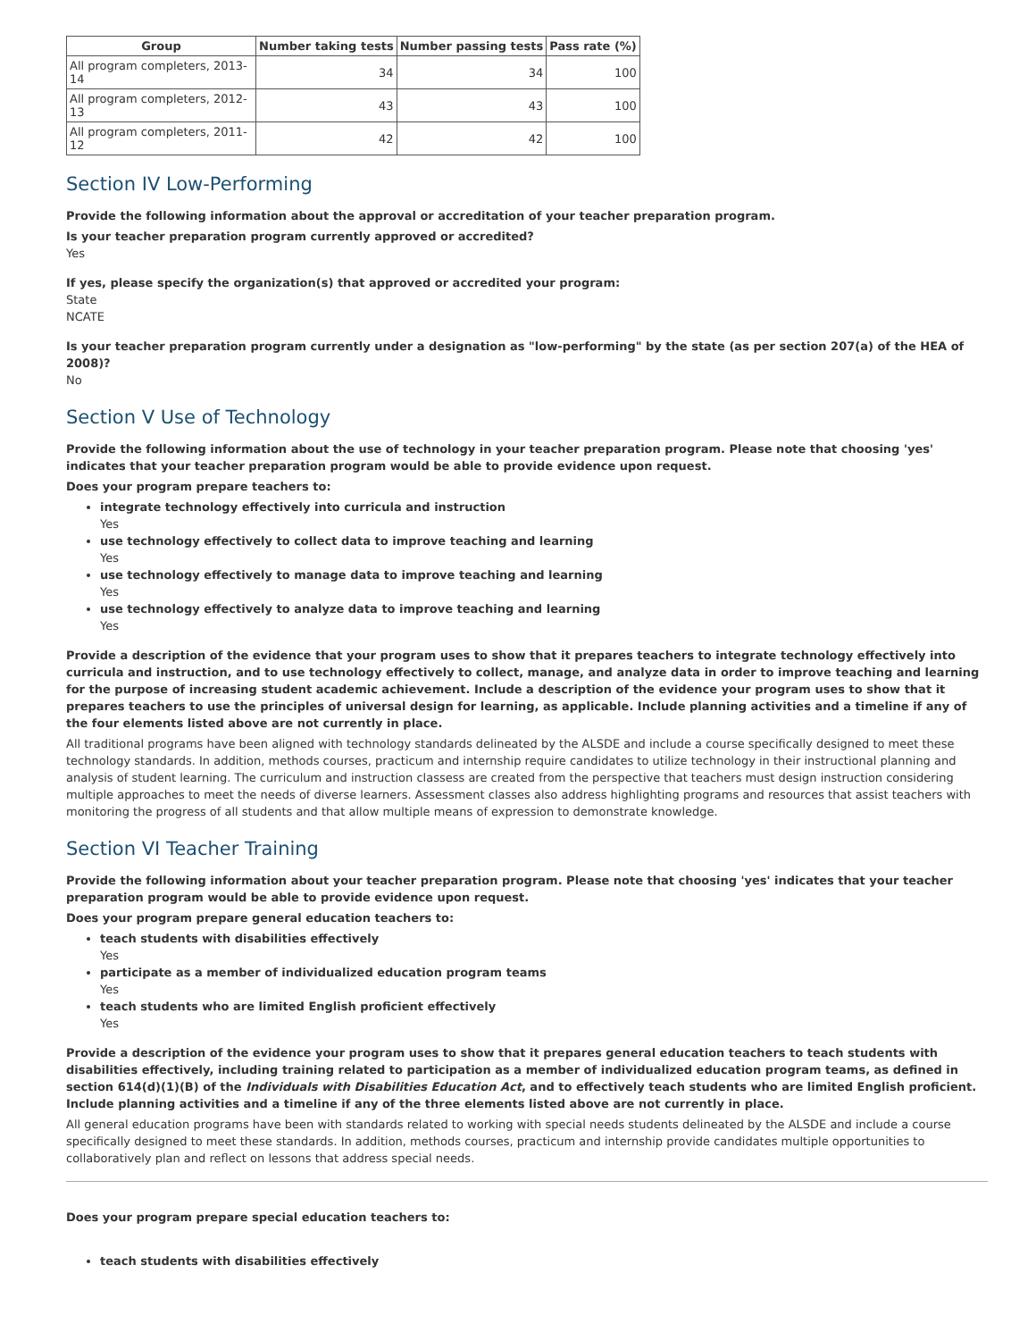| Group | Number taking tests | Number passing tests | Pass rate (%) |
| --- | --- | --- | --- |
| All program completers, 2013-14 | 34 | 34 | 100 |
| All program completers, 2012-13 | 43 | 43 | 100 |
| All program completers, 2011-12 | 42 | 42 | 100 |
Section IV Low-Performing
Provide the following information about the approval or accreditation of your teacher preparation program.
Is your teacher preparation program currently approved or accredited?
Yes
If yes, please specify the organization(s) that approved or accredited your program:
State
NCATE
Is your teacher preparation program currently under a designation as "low-performing" by the state (as per section 207(a) of the HEA of 2008)?
No
Section V Use of Technology
Provide the following information about the use of technology in your teacher preparation program. Please note that choosing 'yes' indicates that your teacher preparation program would be able to provide evidence upon request.
Does your program prepare teachers to:
integrate technology effectively into curricula and instruction
Yes
use technology effectively to collect data to improve teaching and learning
Yes
use technology effectively to manage data to improve teaching and learning
Yes
use technology effectively to analyze data to improve teaching and learning
Yes
Provide a description of the evidence that your program uses to show that it prepares teachers to integrate technology effectively into curricula and instruction, and to use technology effectively to collect, manage, and analyze data in order to improve teaching and learning for the purpose of increasing student academic achievement. Include a description of the evidence your program uses to show that it prepares teachers to use the principles of universal design for learning, as applicable. Include planning activities and a timeline if any of the four elements listed above are not currently in place.
All traditional programs have been aligned with technology standards delineated by the ALSDE and include a course specifically designed to meet these technology standards. In addition, methods courses, practicum and internship require candidates to utilize technology in their instructional planning and analysis of student learning. The curriculum and instruction classess are created from the perspective that teachers must design instruction considering multiple approaches to meet the needs of diverse learners. Assessment classes also address highlighting programs and resources that assist teachers with monitoring the progress of all students and that allow multiple means of expression to demonstrate knowledge.
Section VI Teacher Training
Provide the following information about your teacher preparation program. Please note that choosing 'yes' indicates that your teacher preparation program would be able to provide evidence upon request.
Does your program prepare general education teachers to:
teach students with disabilities effectively
Yes
participate as a member of individualized education program teams
Yes
teach students who are limited English proficient effectively
Yes
Provide a description of the evidence your program uses to show that it prepares general education teachers to teach students with disabilities effectively, including training related to participation as a member of individualized education program teams, as defined in section 614(d)(1)(B) of the Individuals with Disabilities Education Act, and to effectively teach students who are limited English proficient. Include planning activities and a timeline if any of the three elements listed above are not currently in place.
All general education programs have been with standards related to working with special needs students delineated by the ALSDE and include a course specifically designed to meet these standards. In addition, methods courses, practicum and internship provide candidates multiple opportunities to collaboratively plan and reflect on lessons that address special needs.
Does your program prepare special education teachers to:
teach students with disabilities effectively